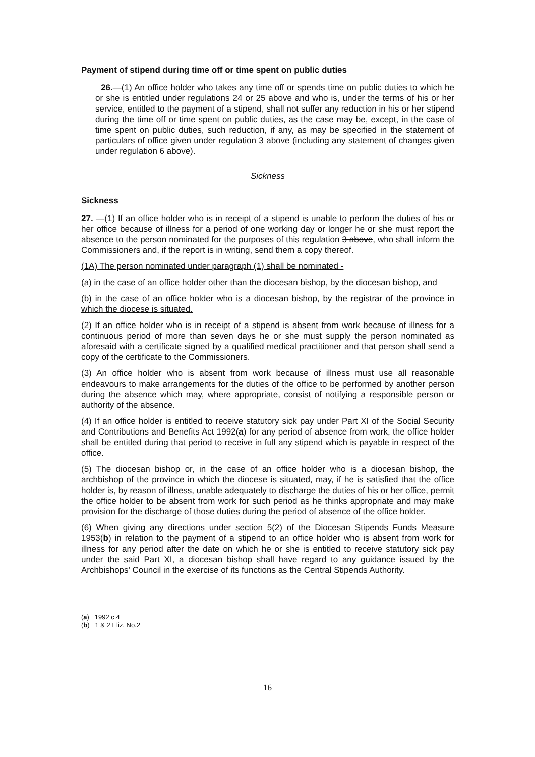Payment of stipend during time off or time spent on public duties
26.—(1) An office holder who takes any time off or spends time on public duties to which he or she is entitled under regulations 24 or 25 above and who is, under the terms of his or her service, entitled to the payment of a stipend, shall not suffer any reduction in his or her stipend during the time off or time spent on public duties, as the case may be, except, in the case of time spent on public duties, such reduction, if any, as may be specified in the statement of particulars of office given under regulation 3 above (including any statement of changes given under regulation 6 above).
Sickness
Sickness
27. —(1) If an office holder who is in receipt of a stipend is unable to perform the duties of his or her office because of illness for a period of one working day or longer he or she must report the absence to the person nominated for the purposes of this regulation 3 above, who shall inform the Commissioners and, if the report is in writing, send them a copy thereof.
(1A) The person nominated under paragraph (1) shall be nominated -
(a) in the case of an office holder other than the diocesan bishop, by the diocesan bishop, and
(b) in the case of an office holder who is a diocesan bishop, by the registrar of the province in which the diocese is situated.
(2) If an office holder who is in receipt of a stipend is absent from work because of illness for a continuous period of more than seven days he or she must supply the person nominated as aforesaid with a certificate signed by a qualified medical practitioner and that person shall send a copy of the certificate to the Commissioners.
(3) An office holder who is absent from work because of illness must use all reasonable endeavours to make arrangements for the duties of the office to be performed by another person during the absence which may, where appropriate, consist of notifying a responsible person or authority of the absence.
(4) If an office holder is entitled to receive statutory sick pay under Part XI of the Social Security and Contributions and Benefits Act 1992(a) for any period of absence from work, the office holder shall be entitled during that period to receive in full any stipend which is payable in respect of the office.
(5) The diocesan bishop or, in the case of an office holder who is a diocesan bishop, the archbishop of the province in which the diocese is situated, may, if he is satisfied that the office holder is, by reason of illness, unable adequately to discharge the duties of his or her office, permit the office holder to be absent from work for such period as he thinks appropriate and may make provision for the discharge of those duties during the period of absence of the office holder.
(6) When giving any directions under section 5(2) of the Diocesan Stipends Funds Measure 1953(b) in relation to the payment of a stipend to an office holder who is absent from work for illness for any period after the date on which he or she is entitled to receive statutory sick pay under the said Part XI, a diocesan bishop shall have regard to any guidance issued by the Archbishops' Council in the exercise of its functions as the Central Stipends Authority.
(a) 1992 c.4
(b) 1 & 2 Eliz. No.2
16